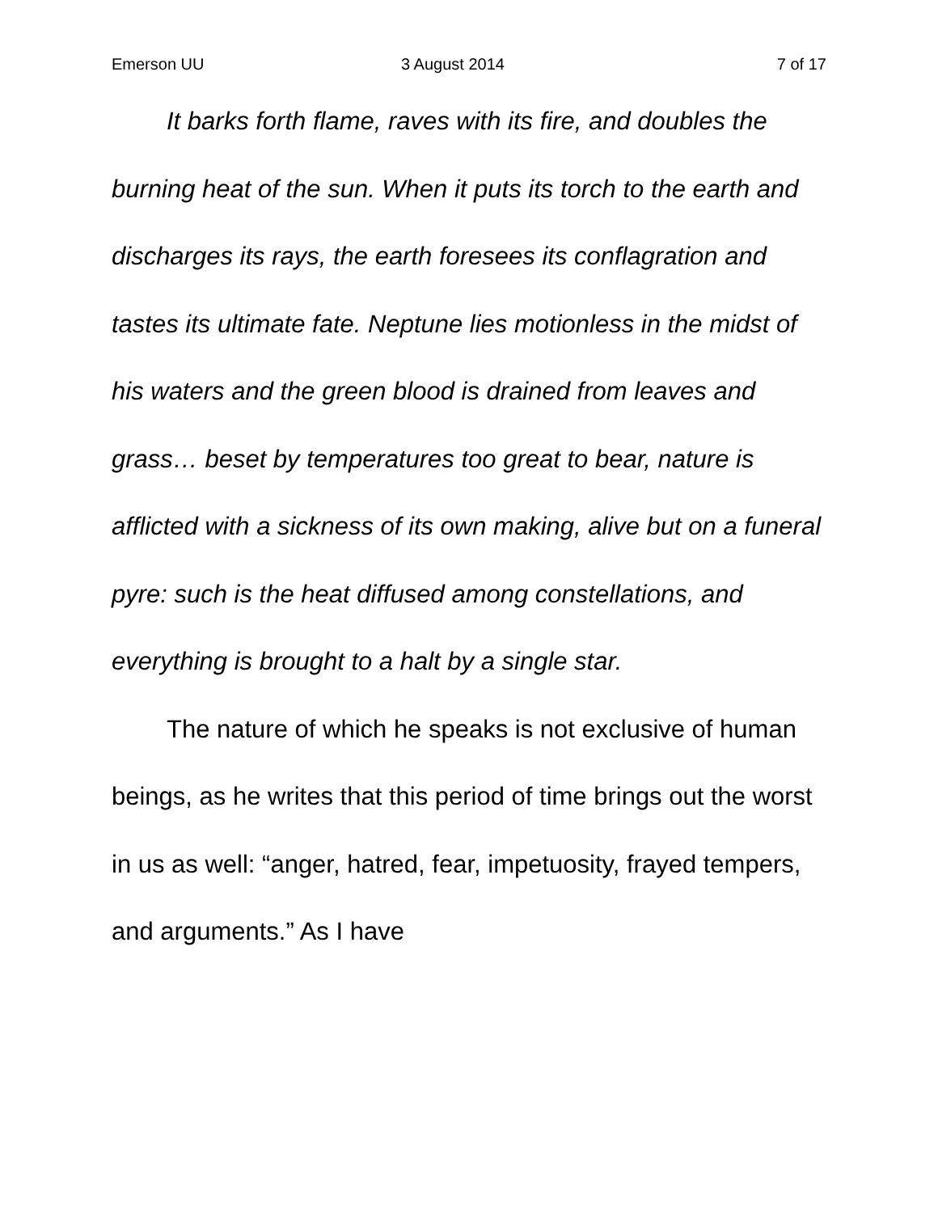Emerson UU 3 August 2014 7 of 17
It barks forth flame, raves with its fire, and doubles the burning heat of the sun. When it puts its torch to the earth and discharges its rays, the earth foresees its conflagration and tastes its ultimate fate. Neptune lies motionless in the midst of his waters and the green blood is drained from leaves and grass… beset by temperatures too great to bear, nature is afflicted with a sickness of its own making, alive but on a funeral pyre: such is the heat diffused among constellations, and everything is brought to a halt by a single star.
The nature of which he speaks is not exclusive of human beings, as he writes that this period of time brings out the worst in us as well: “anger, hatred, fear, impetuosity, frayed tempers, and arguments.” As I have